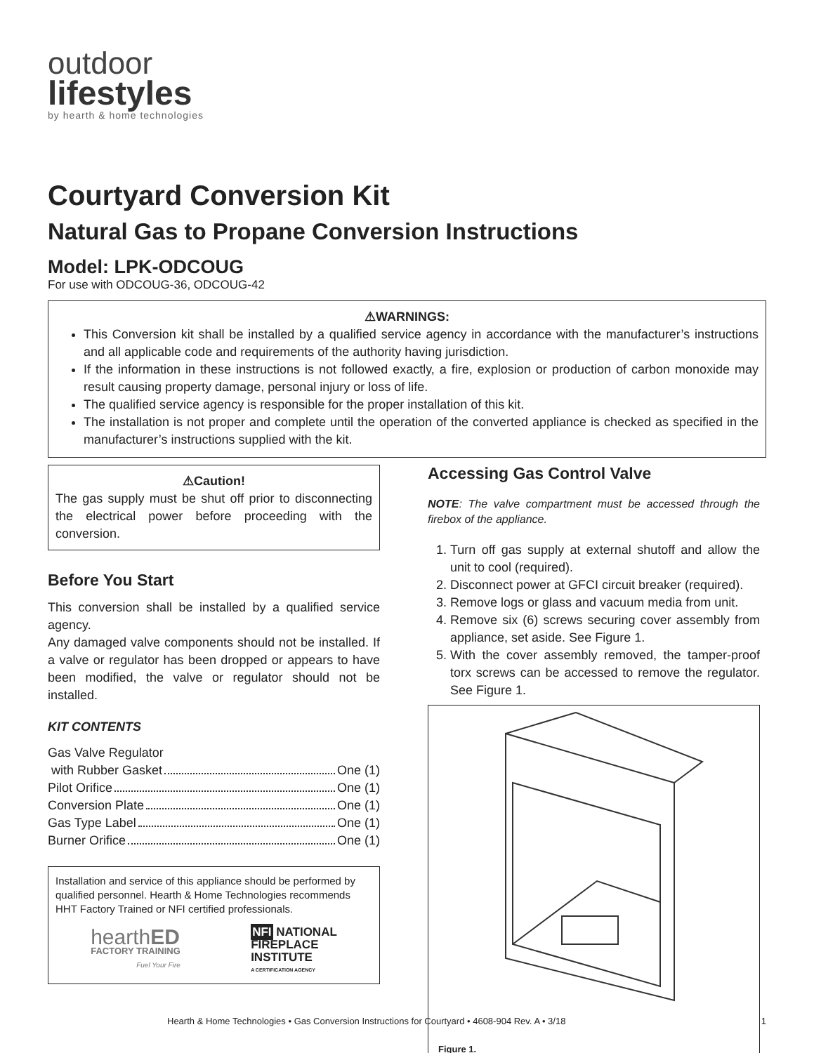outdoor
lifestyles
by hearth & home technologies
Courtyard Conversion Kit
Natural Gas to Propane Conversion Instructions
Model: LPK-ODCOUG
For use with ODCOUG-36, ODCOUG-42
⚠WARNINGS:
This Conversion kit shall be installed by a qualified service agency in accordance with the manufacturer’s instructions and all applicable code and requirements of the authority having jurisdiction.
If the information in these instructions is not followed exactly, a fire, explosion or production of carbon monoxide may result causing property damage, personal injury or loss of life.
The qualified service agency is responsible for the proper installation of this kit.
The installation is not proper and complete until the operation of the converted appliance is checked as specified in the manufacturer’s instructions supplied with the kit.
⚠Caution!
The gas supply must be shut off prior to disconnecting the electrical power before proceeding with the conversion.
Before You Start
This conversion shall be installed by a qualified service agency.
Any damaged valve components should not be installed. If a valve or regulator has been dropped or appears to have been modified, the valve or regulator should not be installed.
KIT CONTENTS
Gas Valve Regulator
with Rubber Gasket One (1)
Pilot Orifice One (1)
Conversion Plate One (1)
Gas Type Label One (1)
Burner Orifice One (1)
Installation and service of this appliance should be performed by qualified personnel. Hearth & Home Technologies recommends HHT Factory Trained or NFI certified professionals.
hearthED
FACTORY TRAINING
Fuel Your Fire
NFI NATIONAL
FIREPLACE
INSTITUTE
A CERTIFICATION AGENCY
Accessing Gas Control Valve
NOTE: The valve compartment must be accessed through the firebox of the appliance.
1. Turn off gas supply at external shutoff and allow the unit to cool (required).
2. Disconnect power at GFCI circuit breaker (required).
3. Remove logs or glass and vacuum media from unit.
4. Remove six (6) screws securing cover assembly from appliance, set aside. See Figure 1.
5. With the cover assembly removed, the tamper-proof torx screws can be accessed to remove the regulator. See Figure 1.
Figure 1.
Hearth & Home Technologies • Gas Conversion Instructions for Courtyard • 4608-904 Rev. A • 3/18 1